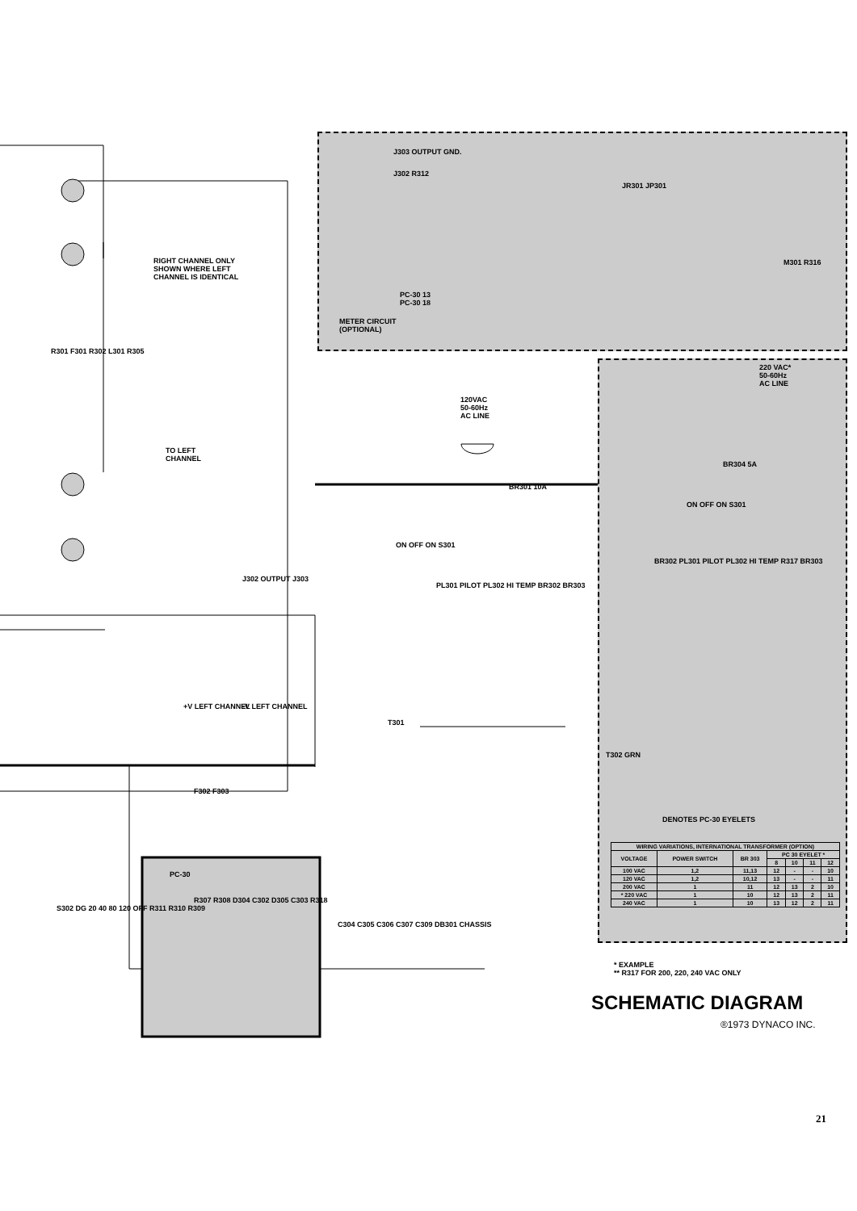METER CIRCUIT
(OPTIONAL)
J303 OUTPUT GND.
J302 R312
JR301 JP301
PC-30 13
PC-30 18
M301 R316 RIGHT CHANNEL ONLY
SHOWN WHERE LEFT
CHANNEL IS IDENTICAL
R301 F301 R302 L301 R305
TO LEFT
CHANNEL
J302 OUTPUT J303
120VAC
50-60Hz
AC LINE
BR301 10A
ON OFF ON S301
PL301 PILOT PL302 HI TEMP BR302 BR303
T301
+V LEFT CHANNEL -V LEFT CHANNEL
F302 F303
PC-30
R307 R308 D304 C302 D305 C303 R318
C304 C305 C306 C307 C309 DB301 CHASSIS
S302 DG 20 40 80 120 OFF R311 R310 R309
220 VAC*
50-60Hz
AC LINE
BR304 5A
ON OFF ON S301
BR302 PL301 PILOT PL302 HI TEMP R317 BR303
T302 GRN
DENOTES PC-30 EYELETS
| WIRING VARIATIONS, INTERNATIONAL TRANSFORMER (OPTION) | | | | | | |
| --- | --- | --- | --- | --- | --- | --- |
| VOLTAGE | POWER SWITCH | BR 303 | PC 30 EYELET * | | | |
| | | | 8 | 10 | 11 | 12 |
| 100 VAC | 1,2 | 11,13 | 12 | - | - | 10 |
| 120 VAC | 1,2 | 10,12 | 13 | - | - | 11 |
| 200 VAC | 1 | 11 | 12 | 13 | 2 | 10 |
| * 220 VAC | 1 | 10 | 12 | 13 | 2 | 11 |
| 240 VAC | 1 | 10 | 13 | 12 | 2 | 11 |
* EXAMPLE
** R317 FOR 200, 220, 240 VAC ONLY
SCHEMATIC DIAGRAM
®1973 DYNACO INC.
21